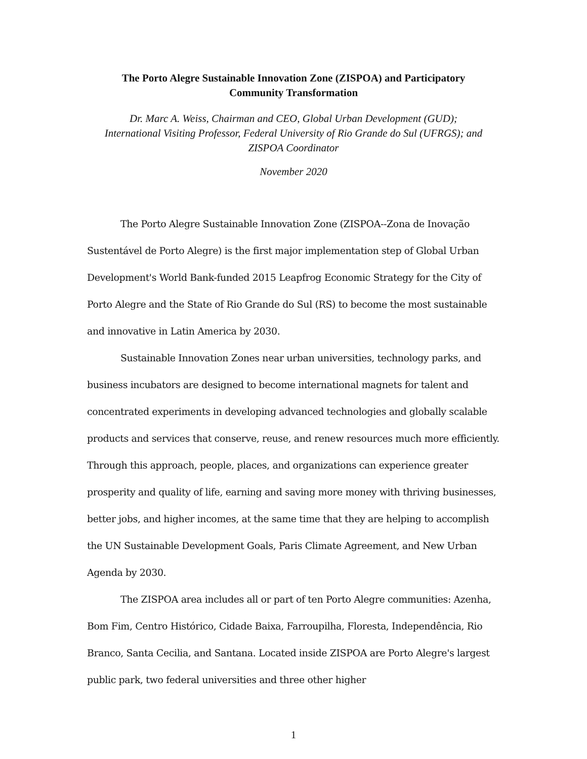The Porto Alegre Sustainable Innovation Zone (ZISPOA) and Participatory
Community Transformation
Dr. Marc A. Weiss, Chairman and CEO, Global Urban Development (GUD);
International Visiting Professor, Federal University of Rio Grande do Sul (UFRGS); and
ZISPOA Coordinator
November 2020
The Porto Alegre Sustainable Innovation Zone (ZISPOA--Zona de Inovação Sustentável de Porto Alegre) is the first major implementation step of Global Urban Development's World Bank-funded 2015 Leapfrog Economic Strategy for the City of Porto Alegre and the State of Rio Grande do Sul (RS) to become the most sustainable and innovative in Latin America by 2030.
Sustainable Innovation Zones near urban universities, technology parks, and business incubators are designed to become international magnets for talent and concentrated experiments in developing advanced technologies and globally scalable products and services that conserve, reuse, and renew resources much more efficiently. Through this approach, people, places, and organizations can experience greater prosperity and quality of life, earning and saving more money with thriving businesses, better jobs, and higher incomes, at the same time that they are helping to accomplish the UN Sustainable Development Goals, Paris Climate Agreement, and New Urban Agenda by 2030.
The ZISPOA area includes all or part of ten Porto Alegre communities: Azenha, Bom Fim, Centro Histórico, Cidade Baixa, Farroupilha, Floresta, Independência, Rio Branco, Santa Cecilia, and Santana. Located inside ZISPOA are Porto Alegre's largest public park, two federal universities and three other higher
1